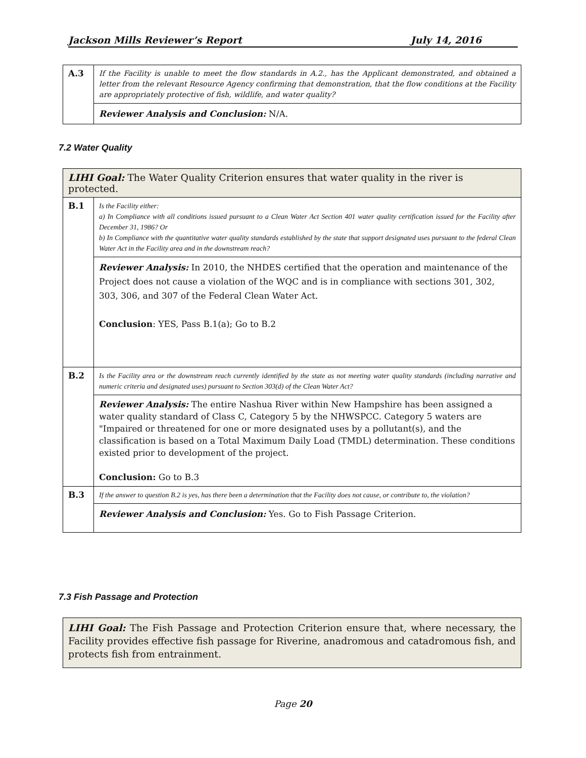Jackson Mills Reviewer’s Report July 14, 2016
| A.3 | If the Facility is unable to meet the flow standards in A.2., has the Applicant demonstrated, and obtained a letter from the relevant Resource Agency confirming that demonstration, that the flow conditions at the Facility are appropriately protective of fish, wildlife, and water quality? |
| | Reviewer Analysis and Conclusion: N/A. |
7.2 Water Quality
| LIHI Goal: The Water Quality Criterion ensures that water quality in the river is protected. | |
| B.1 | Is the Facility either: a) In Compliance with all conditions issued pursuant to a Clean Water Act Section 401 water quality certification issued for the Facility after December 31, 1986? Or b) In Compliance with the quantitative water quality standards established by the state that support designated uses pursuant to the federal Clean Water Act in the Facility area and in the downstream reach? |
| | Reviewer Analysis: In 2010, the NHDES certified that the operation and maintenance of the Project does not cause a violation of the WQC and is in compliance with sections 301, 302, 303, 306, and 307 of the Federal Clean Water Act. Conclusion : YES, Pass B.1(a); Go to B.2 |
| B.2 | Is the Facility area or the downstream reach currently identified by the state as not meeting water quality standards (including narrative and numeric criteria and designated uses) pursuant to Section 303(d) of the Clean Water Act? |
| | Reviewer Analysis: The entire Nashua River within New Hampshire has been assigned a water quality standard of Class C, Category 5 by the NHWSPCC. Category 5 waters are "Impaired or threatened for one or more designated uses by a pollutant(s), and the classification is based on a Total Maximum Daily Load (TMDL) determination. These conditions existed prior to development of the project. Conclusion: Go to B.3 |
| B.3 | If the answer to question B.2 is yes, has there been a determination that the Facility does not cause, or contribute to, the violation? |
| | Reviewer Analysis and Conclusion: Yes. Go to Fish Passage Criterion. |
7.3 Fish Passage and Protection
| LIHI Goal: The Fish Passage and Protection Criterion ensure that, where necessary, the Facility provides effective fish passage for Riverine, anadromous and catadromous fish, and protects fish from entrainment. |
Page 20